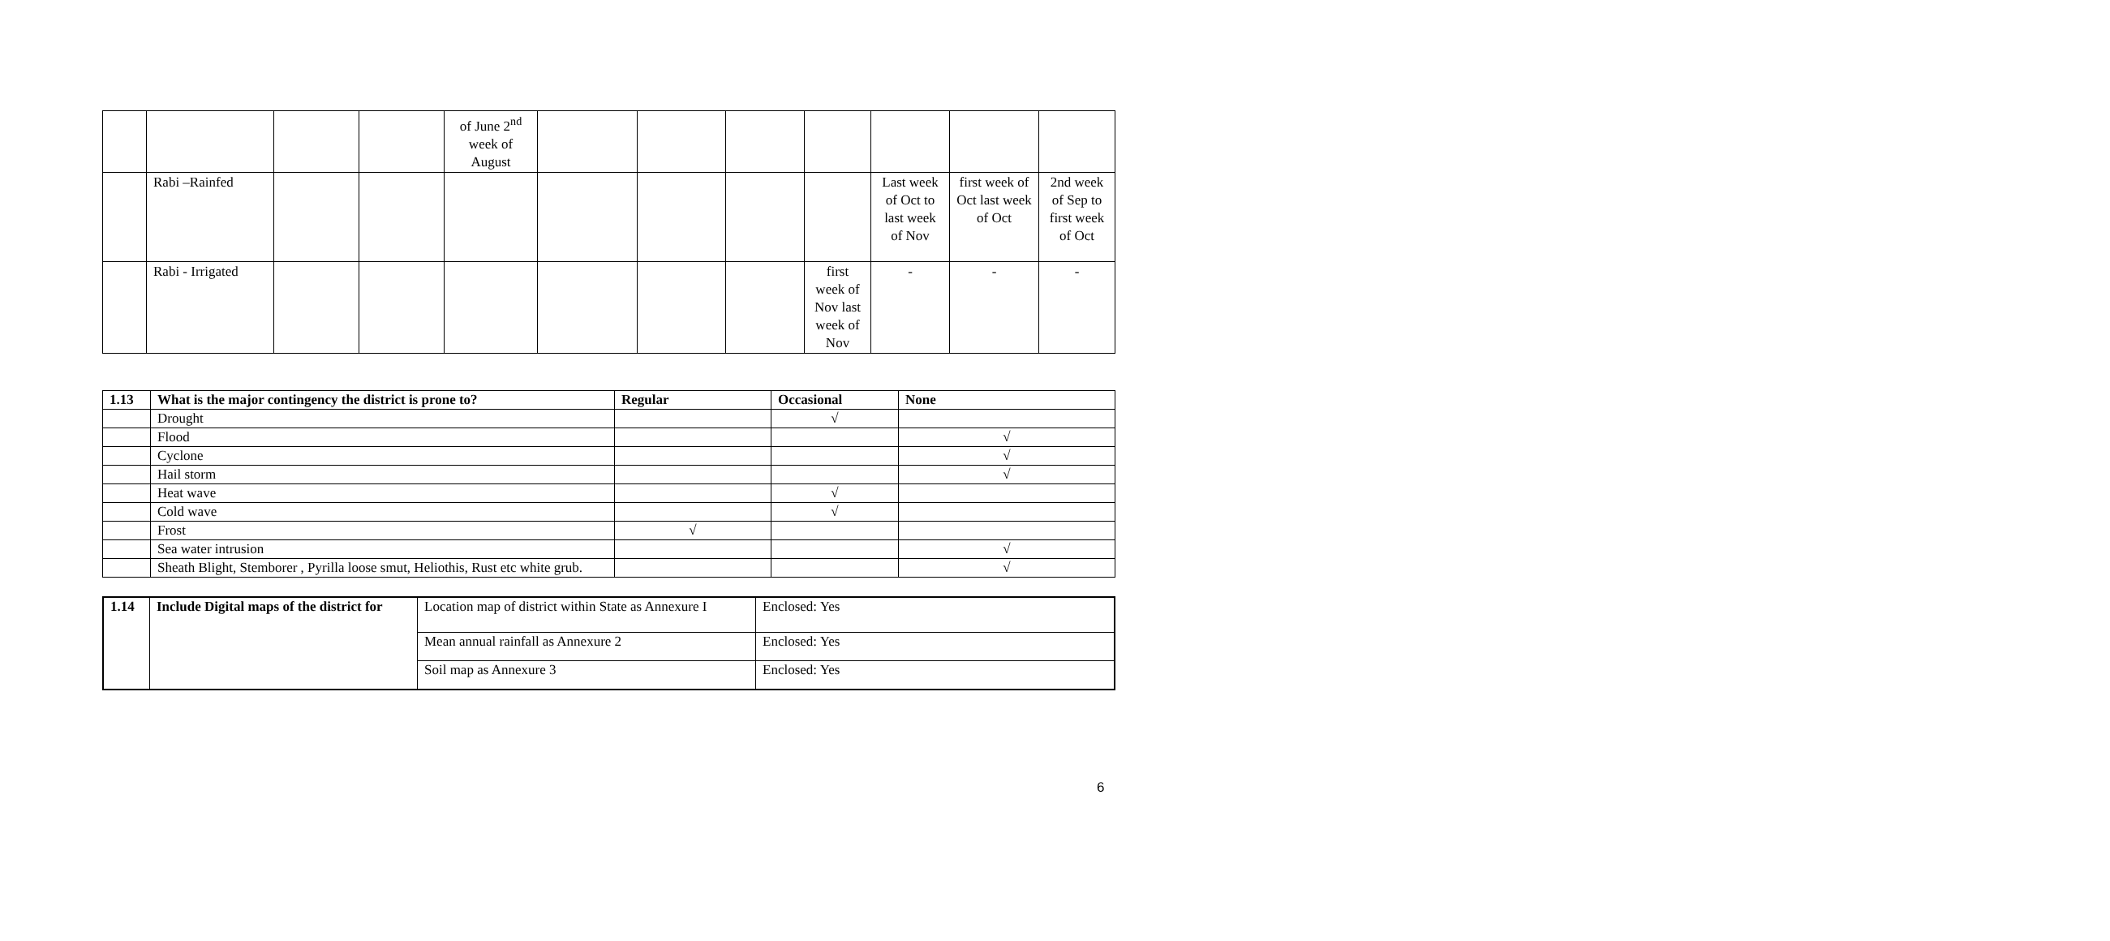| | | | | of June 2<sup>nd</sup> week of August | | | | | | | |
| | Rabi –Rainfed | | | | | | | | Last week of Oct to last week of Nov | first week of Oct last week of Oct | 2nd week of Sep to first week of Oct |
| | Rabi - Irrigated | | | | | | | first week of Nov last week of Nov | - | - | - |
| 1.13 | What is the major contingency the district is prone to? | Regular | Occasional | None |
| --- | --- | --- | --- | --- |
| | Drought | | √ | |
| | Flood | | | √ |
| | Cyclone | | | √ |
| | Hail storm | | | √ |
| | Heat wave | | √ | |
| | Cold wave | | √ | |
| | Frost | √ | | |
| | Sea water intrusion | | | √ |
| | Sheath Blight, Stemborer , Pyrilla loose smut, Heliothis, Rust etc white grub. | | | √ |
| 1.14 | Include Digital maps of the district for | Location map of district within State as Annexure I | Enclosed: Yes |
| | | Mean annual rainfall as Annexure 2 | Enclosed: Yes |
| | | Soil map as Annexure 3 | Enclosed: Yes |
6